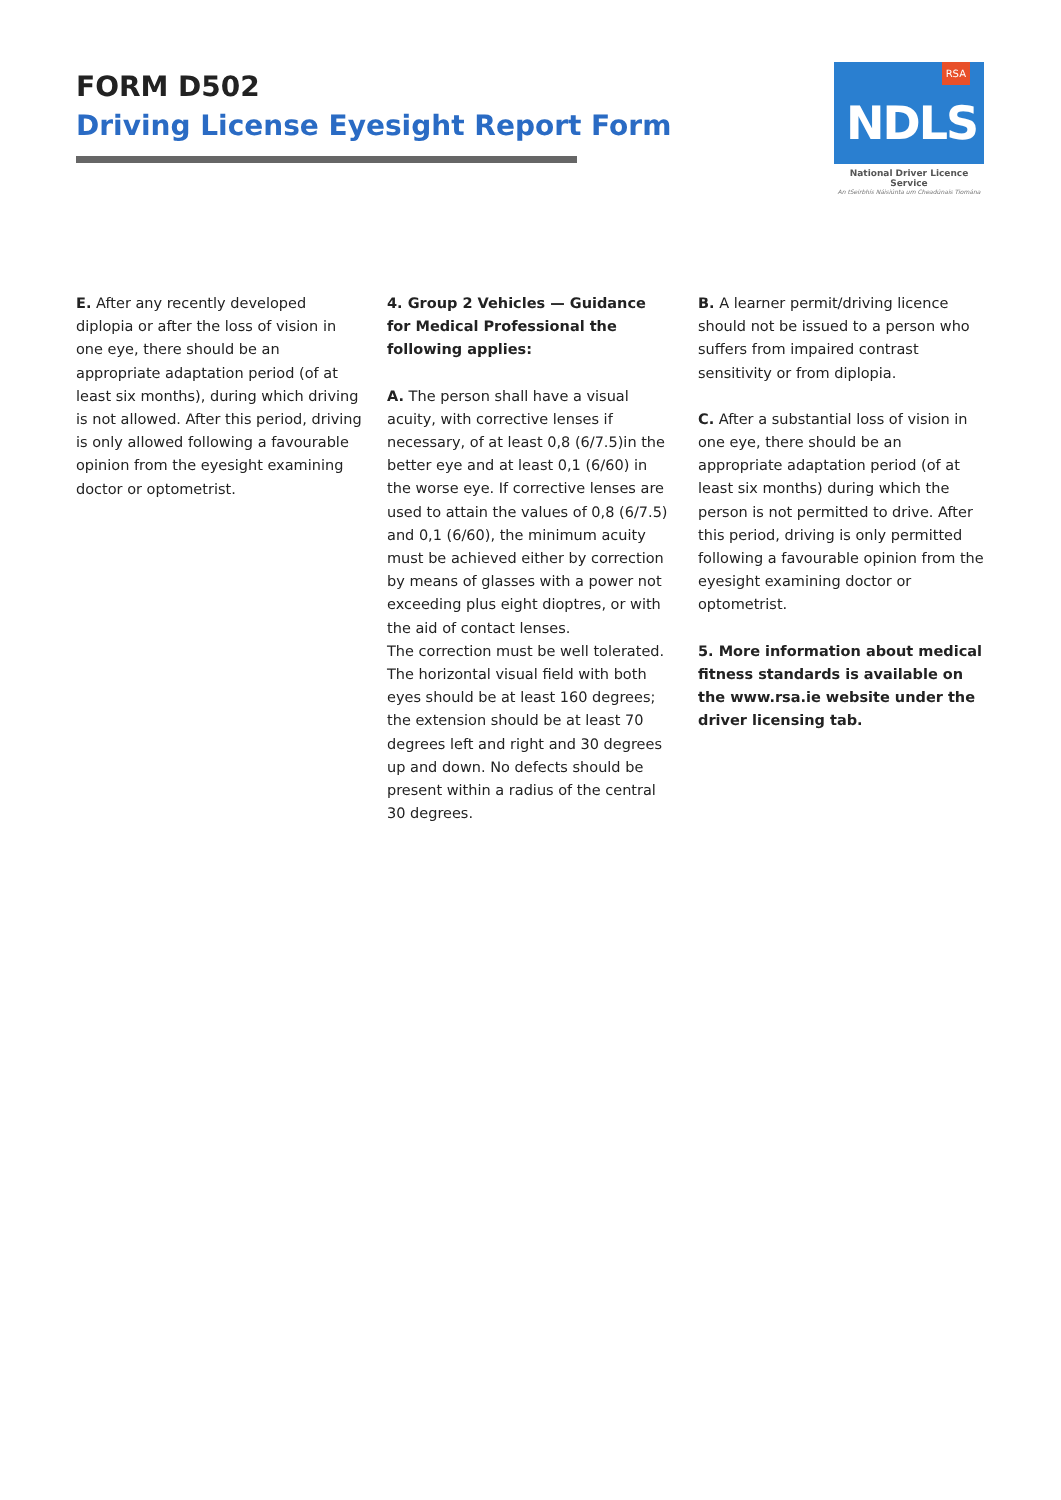FORM D502
Driving License Eyesight Report Form
RSA
NDLS
National Driver Licence Service
An tSeirbhís Náisiúnta um Cheadúnais Tiomána
E. After any recently developed diplopia or after the loss of vision in one eye, there should be an appropriate adaptation period (of at least six months), during which driving is not allowed. After this period, driving is only allowed following a favourable opinion from the eyesight examining doctor or optometrist.
4. Group 2 Vehicles — Guidance for Medical Professional the following applies:
A. The person shall have a visual acuity, with corrective lenses if necessary, of at least 0,8 (6/7.5)in the better eye and at least 0,1 (6/60) in the worse eye. If corrective lenses are used to attain the values of 0,8 (6/7.5) and 0,1 (6/60), the minimum acuity must be achieved either by correction by means of glasses with a power not exceeding plus eight dioptres, or with the aid of contact lenses.
The correction must be well tolerated.
The horizontal visual field with both eyes should be at least 160 degrees; the extension should be at least 70 degrees left and right and 30 degrees up and down. No defects should be present within a radius of the central 30 degrees.
B. A learner permit/driving licence should not be issued to a person who suffers from impaired contrast sensitivity or from diplopia.
C. After a substantial loss of vision in one eye, there should be an appropriate adaptation period (of at least six months) during which the person is not permitted to drive. After this period, driving is only permitted following a favourable opinion from the eyesight examining doctor or optometrist.
5. More information about medical fitness standards is available on the www.rsa.ie website under the driver licensing tab.